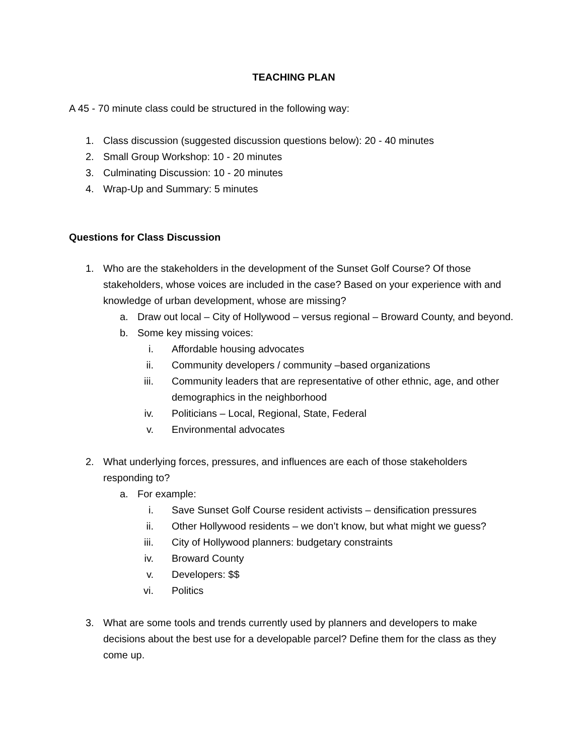TEACHING PLAN
A 45 - 70 minute class could be structured in the following way:
1. Class discussion (suggested discussion questions below): 20 - 40 minutes
2. Small Group Workshop: 10 - 20 minutes
3. Culminating Discussion: 10 - 20 minutes
4. Wrap-Up and Summary: 5 minutes
Questions for Class Discussion
1. Who are the stakeholders in the development of the Sunset Golf Course? Of those stakeholders, whose voices are included in the case? Based on your experience with and knowledge of urban development, whose are missing?
a. Draw out local – City of Hollywood – versus regional – Broward County, and beyond.
b. Some key missing voices:
i. Affordable housing advocates
ii. Community developers / community –based organizations
iii. Community leaders that are representative of other ethnic, age, and other demographics in the neighborhood
iv. Politicians – Local, Regional, State, Federal
v. Environmental advocates
2. What underlying forces, pressures, and influences are each of those stakeholders responding to?
a. For example:
i. Save Sunset Golf Course resident activists – densification pressures
ii. Other Hollywood residents – we don’t know, but what might we guess?
iii. City of Hollywood planners: budgetary constraints
iv. Broward County
v. Developers: $$
vi. Politics
3. What are some tools and trends currently used by planners and developers to make decisions about the best use for a developable parcel? Define them for the class as they come up.